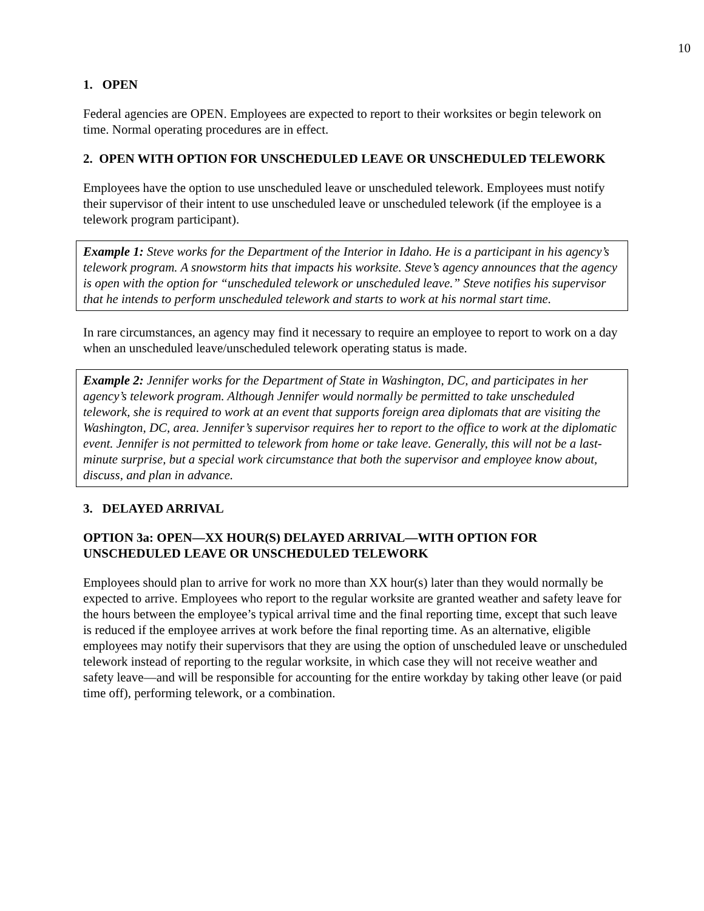10
1. OPEN
Federal agencies are OPEN. Employees are expected to report to their worksites or begin telework on time. Normal operating procedures are in effect.
2. OPEN WITH OPTION FOR UNSCHEDULED LEAVE OR UNSCHEDULED TELEWORK
Employees have the option to use unscheduled leave or unscheduled telework. Employees must notify their supervisor of their intent to use unscheduled leave or unscheduled telework (if the employee is a telework program participant).
Example 1: Steve works for the Department of the Interior in Idaho. He is a participant in his agency’s telework program. A snowstorm hits that impacts his worksite. Steve’s agency announces that the agency is open with the option for “unscheduled telework or unscheduled leave.” Steve notifies his supervisor that he intends to perform unscheduled telework and starts to work at his normal start time.
In rare circumstances, an agency may find it necessary to require an employee to report to work on a day when an unscheduled leave/unscheduled telework operating status is made.
Example 2: Jennifer works for the Department of State in Washington, DC, and participates in her agency’s telework program. Although Jennifer would normally be permitted to take unscheduled telework, she is required to work at an event that supports foreign area diplomats that are visiting the Washington, DC, area. Jennifer’s supervisor requires her to report to the office to work at the diplomatic event. Jennifer is not permitted to telework from home or take leave. Generally, this will not be a last-minute surprise, but a special work circumstance that both the supervisor and employee know about, discuss, and plan in advance.
3. DELAYED ARRIVAL
OPTION 3a: OPEN—XX HOUR(S) DELAYED ARRIVAL—WITH OPTION FOR UNSCHEDULED LEAVE OR UNSCHEDULED TELEWORK
Employees should plan to arrive for work no more than XX hour(s) later than they would normally be expected to arrive. Employees who report to the regular worksite are granted weather and safety leave for the hours between the employee’s typical arrival time and the final reporting time, except that such leave is reduced if the employee arrives at work before the final reporting time. As an alternative, eligible employees may notify their supervisors that they are using the option of unscheduled leave or unscheduled telework instead of reporting to the regular worksite, in which case they will not receive weather and safety leave—and will be responsible for accounting for the entire workday by taking other leave (or paid time off), performing telework, or a combination.